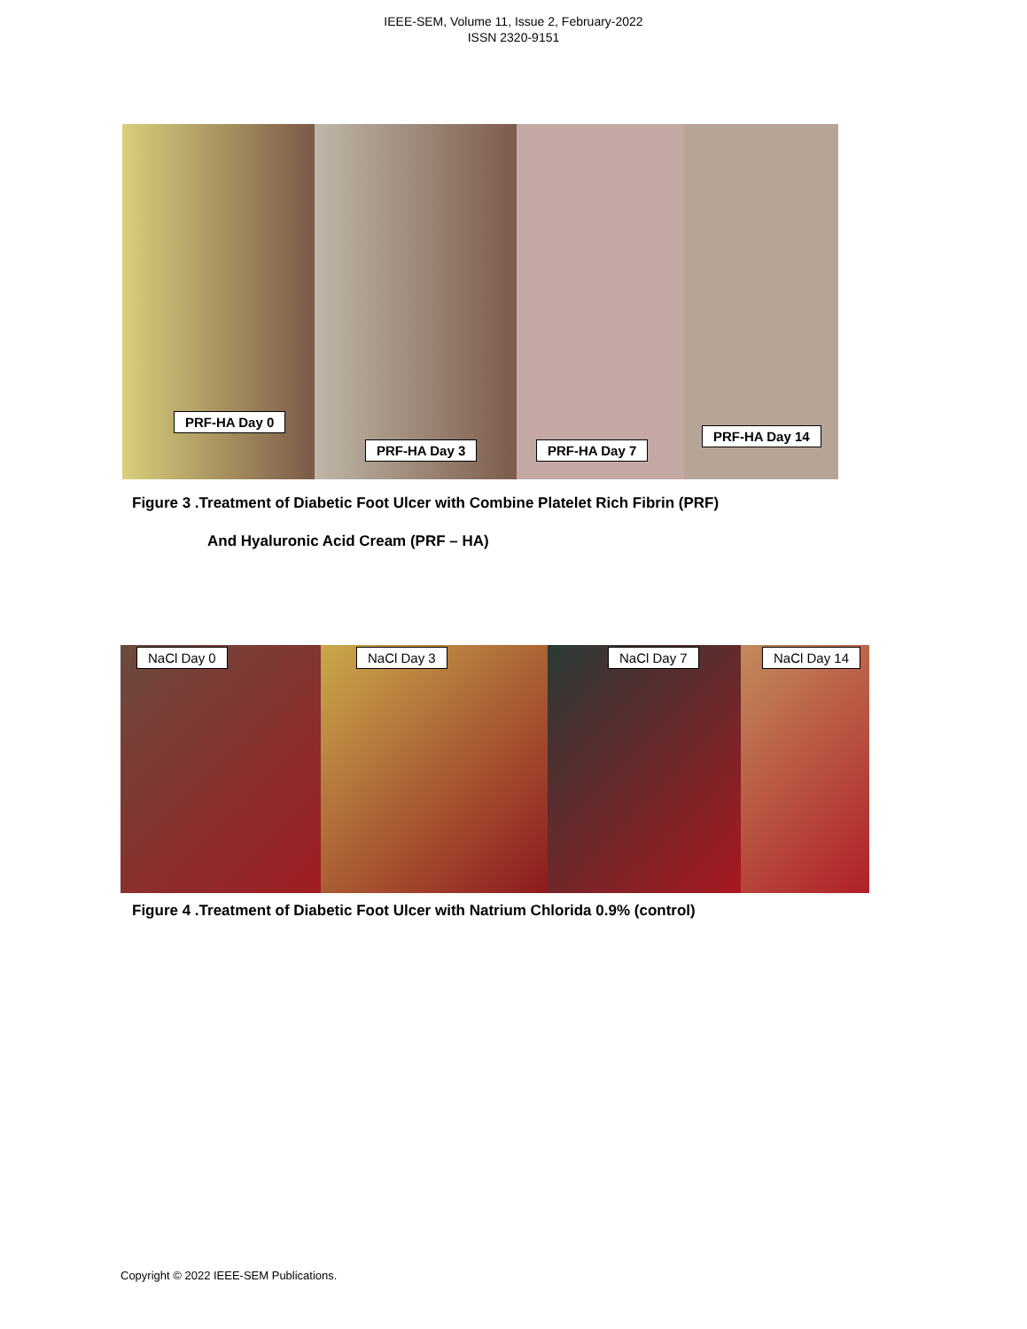IEEE-SEM, Volume 11, Issue 2, February-2022
ISSN 2320-9151
PRF-HA Day 0
PRF-HA Day 3
PRF-HA Day 7
PRF-HA Day 14
Figure 3 .Treatment of Diabetic Foot Ulcer with Combine Platelet Rich Fibrin (PRF)
And Hyaluronic Acid Cream (PRF – HA)
NaCl Day 0
NaCl Day 3
NaCl Day 7
NaCl Day 14
Figure 4 .Treatment of Diabetic Foot Ulcer with Natrium Chlorida 0.9% (control)
Copyright © 2022 IEEE-SEM Publications.